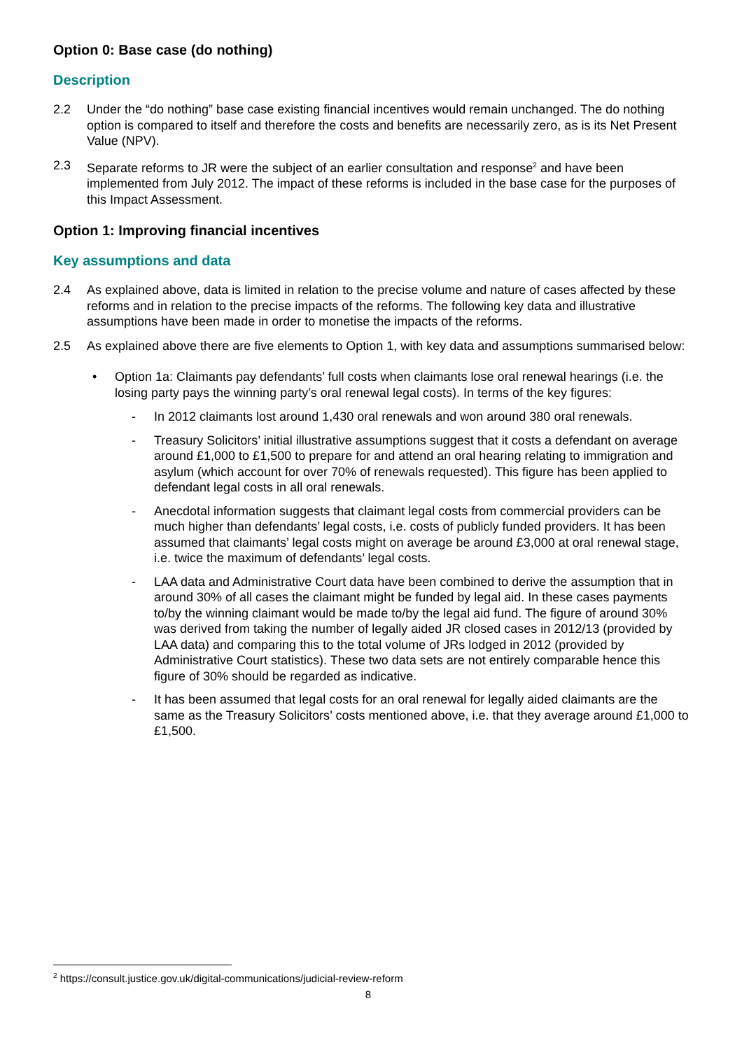Option 0: Base case (do nothing)
Description
2.2 Under the “do nothing” base case existing financial incentives would remain unchanged. The do nothing option is compared to itself and therefore the costs and benefits are necessarily zero, as is its Net Present Value (NPV).
2.3 Separate reforms to JR were the subject of an earlier consultation and response<sup>2</sup> and have been implemented from July 2012. The impact of these reforms is included in the base case for the purposes of this Impact Assessment.
Option 1: Improving financial incentives
Key assumptions and data
2.4 As explained above, data is limited in relation to the precise volume and nature of cases affected by these reforms and in relation to the precise impacts of the reforms. The following key data and illustrative assumptions have been made in order to monetise the impacts of the reforms.
2.5 As explained above there are five elements to Option 1, with key data and assumptions summarised below:
• Option 1a: Claimants pay defendants’ full costs when claimants lose oral renewal hearings (i.e. the losing party pays the winning party’s oral renewal legal costs). In terms of the key figures:
- In 2012 claimants lost around 1,430 oral renewals and won around 380 oral renewals.
- Treasury Solicitors’ initial illustrative assumptions suggest that it costs a defendant on average around £1,000 to £1,500 to prepare for and attend an oral hearing relating to immigration and asylum (which account for over 70% of renewals requested). This figure has been applied to defendant legal costs in all oral renewals.
- Anecdotal information suggests that claimant legal costs from commercial providers can be much higher than defendants’ legal costs, i.e. costs of publicly funded providers. It has been assumed that claimants’ legal costs might on average be around £3,000 at oral renewal stage, i.e. twice the maximum of defendants’ legal costs.
- LAA data and Administrative Court data have been combined to derive the assumption that in around 30% of all cases the claimant might be funded by legal aid. In these cases payments to/by the winning claimant would be made to/by the legal aid fund. The figure of around 30% was derived from taking the number of legally aided JR closed cases in 2012/13 (provided by LAA data) and comparing this to the total volume of JRs lodged in 2012 (provided by Administrative Court statistics). These two data sets are not entirely comparable hence this figure of 30% should be regarded as indicative.
- It has been assumed that legal costs for an oral renewal for legally aided claimants are the same as the Treasury Solicitors’ costs mentioned above, i.e. that they average around £1,000 to £1,500.
<sup>2</sup> https://consult.justice.gov.uk/digital-communications/judicial-review-reform
8